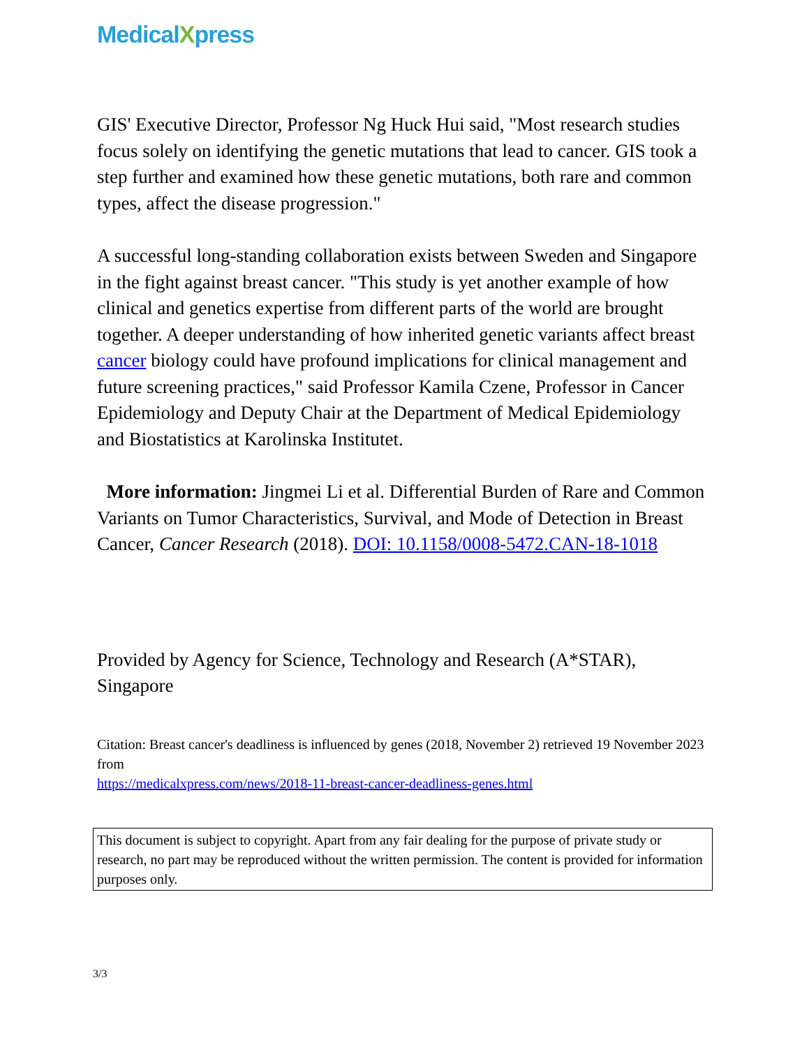MedicalXpress
GIS' Executive Director, Professor Ng Huck Hui said, "Most research studies focus solely on identifying the genetic mutations that lead to cancer. GIS took a step further and examined how these genetic mutations, both rare and common types, affect the disease progression."
A successful long-standing collaboration exists between Sweden and Singapore in the fight against breast cancer. "This study is yet another example of how clinical and genetics expertise from different parts of the world are brought together. A deeper understanding of how inherited genetic variants affect breast cancer biology could have profound implications for clinical management and future screening practices," said Professor Kamila Czene, Professor in Cancer Epidemiology and Deputy Chair at the Department of Medical Epidemiology and Biostatistics at Karolinska Institutet.
More information: Jingmei Li et al. Differential Burden of Rare and Common Variants on Tumor Characteristics, Survival, and Mode of Detection in Breast Cancer, Cancer Research (2018). DOI: 10.1158/0008-5472.CAN-18-1018
Provided by Agency for Science, Technology and Research (A*STAR), Singapore
Citation: Breast cancer's deadliness is influenced by genes (2018, November 2) retrieved 19 November 2023 from
https://medicalxpress.com/news/2018-11-breast-cancer-deadliness-genes.html
This document is subject to copyright. Apart from any fair dealing for the purpose of private study or research, no part may be reproduced without the written permission. The content is provided for information purposes only.
3/3